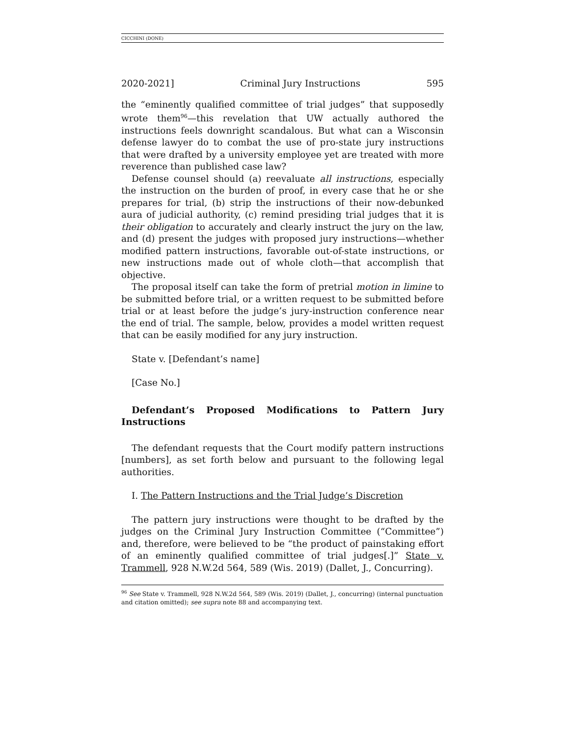CICCHINI (DONE)
2020-2021] Criminal Jury Instructions 595
the “eminently qualified committee of trial judges” that supposedly wrote them<sup>96</sup>—this revelation that UW actually authored the instructions feels downright scandalous. But what can a Wisconsin defense lawyer do to combat the use of pro-state jury instructions that were drafted by a university employee yet are treated with more reverence than published case law?
Defense counsel should (a) reevaluate all instructions, especially the instruction on the burden of proof, in every case that he or she prepares for trial, (b) strip the instructions of their now-debunked aura of judicial authority, (c) remind presiding trial judges that it is their obligation to accurately and clearly instruct the jury on the law, and (d) present the judges with proposed jury instructions—whether modified pattern instructions, favorable out-of-state instructions, or new instructions made out of whole cloth—that accomplish that objective.
The proposal itself can take the form of pretrial motion in limine to be submitted before trial, or a written request to be submitted before trial or at least before the judge’s jury-instruction conference near the end of trial. The sample, below, provides a model written request that can be easily modified for any jury instruction.
State v. [Defendant’s name]
[Case No.]
Defendant’s Proposed Modifications to Pattern Jury Instructions
The defendant requests that the Court modify pattern instructions [numbers], as set forth below and pursuant to the following legal authorities.
I. The Pattern Instructions and the Trial Judge’s Discretion
The pattern jury instructions were thought to be drafted by the judges on the Criminal Jury Instruction Committee (“Committee”) and, therefore, were believed to be “the product of painstaking effort of an eminently qualified committee of trial judges[.]” State v. Trammell, 928 N.W.2d 564, 589 (Wis. 2019) (Dallet, J., Concurring).
<sup>96</sup> See State v. Trammell, 928 N.W.2d 564, 589 (Wis. 2019) (Dallet, J., concurring) (internal punctuation and citation omitted); see supra note 88 and accompanying text.